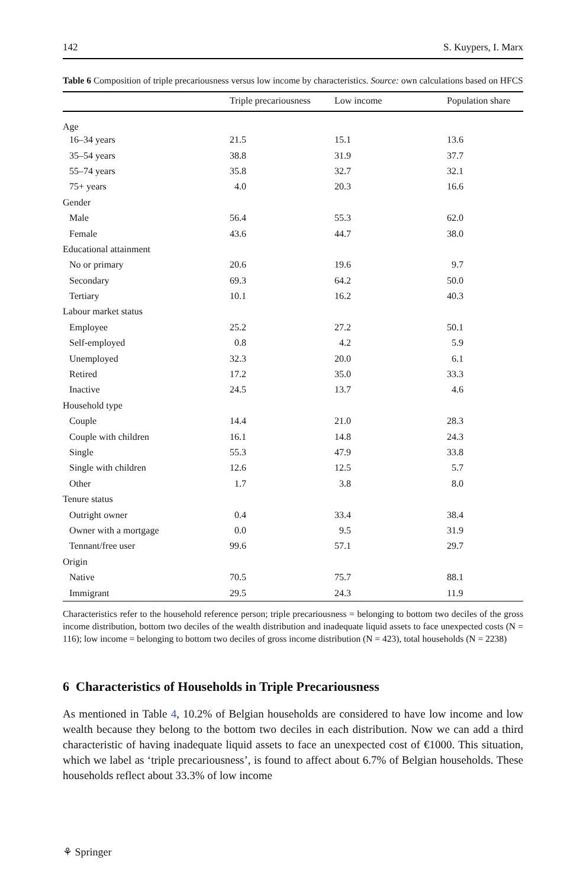142 S. Kuypers, I. Marx
Table 6 Composition of triple precariousness versus low income by characteristics. Source: own calculations based on HFCS
| | Triple precariousness | Low income | Population share |
| --- | --- | --- | --- |
| Age | | | |
| 16–34 years | 21.5 | 15.1 | 13.6 |
| 35–54 years | 38.8 | 31.9 | 37.7 |
| 55–74 years | 35.8 | 32.7 | 32.1 |
| 75+ years | 4.0 | 20.3 | 16.6 |
| Gender | | | |
| Male | 56.4 | 55.3 | 62.0 |
| Female | 43.6 | 44.7 | 38.0 |
| Educational attainment | | | |
| No or primary | 20.6 | 19.6 | 9.7 |
| Secondary | 69.3 | 64.2 | 50.0 |
| Tertiary | 10.1 | 16.2 | 40.3 |
| Labour market status | | | |
| Employee | 25.2 | 27.2 | 50.1 |
| Self-employed | 0.8 | 4.2 | 5.9 |
| Unemployed | 32.3 | 20.0 | 6.1 |
| Retired | 17.2 | 35.0 | 33.3 |
| Inactive | 24.5 | 13.7 | 4.6 |
| Household type | | | |
| Couple | 14.4 | 21.0 | 28.3 |
| Couple with children | 16.1 | 14.8 | 24.3 |
| Single | 55.3 | 47.9 | 33.8 |
| Single with children | 12.6 | 12.5 | 5.7 |
| Other | 1.7 | 3.8 | 8.0 |
| Tenure status | | | |
| Outright owner | 0.4 | 33.4 | 38.4 |
| Owner with a mortgage | 0.0 | 9.5 | 31.9 |
| Tennant/free user | 99.6 | 57.1 | 29.7 |
| Origin | | | |
| Native | 70.5 | 75.7 | 88.1 |
| Immigrant | 29.5 | 24.3 | 11.9 |
Characteristics refer to the household reference person; triple precariousness = belonging to bottom two deciles of the gross income distribution, bottom two deciles of the wealth distribution and inadequate liquid assets to face unexpected costs (N = 116); low income = belonging to bottom two deciles of gross income distribution (N = 423), total households (N = 2238)
6 Characteristics of Households in Triple Precariousness
As mentioned in Table 4, 10.2% of Belgian households are considered to have low income and low wealth because they belong to the bottom two deciles in each distribution. Now we can add a third characteristic of having inadequate liquid assets to face an unexpected cost of €1000. This situation, which we label as ‘triple precariousness’, is found to affect about 6.7% of Belgian households. These households reflect about 33.3% of low income
⚘ Springer